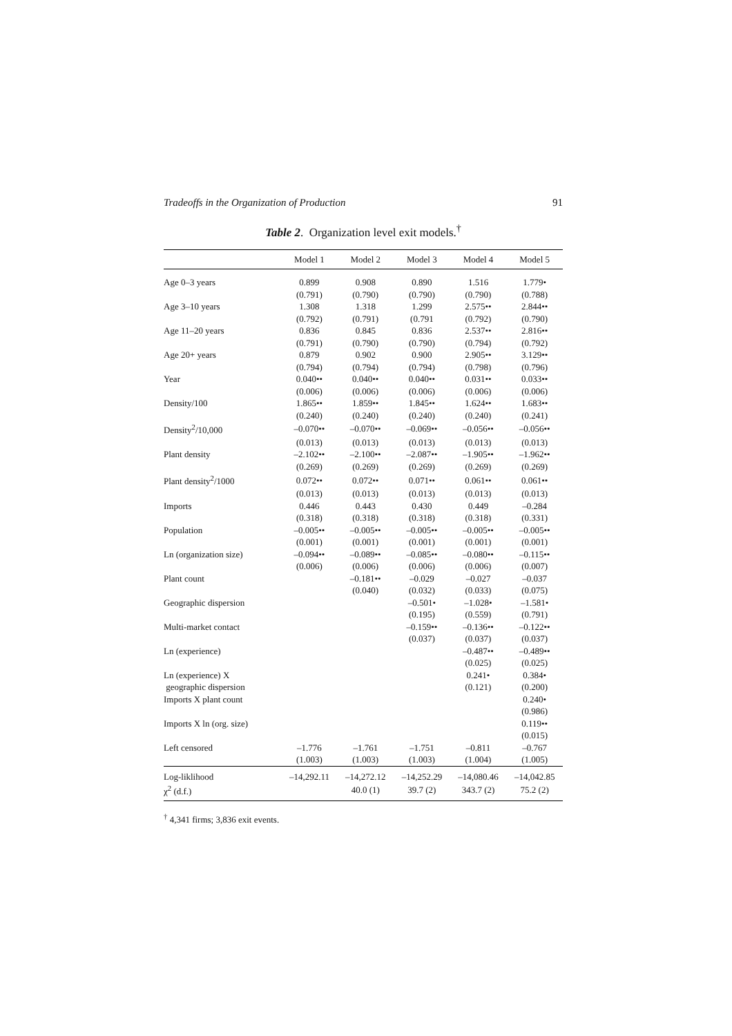Tradeoffs in the Organization of Production 91
Table 2. Organization level exit models.<sup>†</sup>
| | Model 1 | Model 2 | Model 3 | Model 4 | Model 5 |
| --- | --- | --- | --- | --- | --- |
| Age 0–3 years | 0.899 | 0.908 | 0.890 | 1.516 | 1.779• |
| | (0.791) | (0.790) | (0.790) | (0.790) | (0.788) |
| Age 3–10 years | 1.308 | 1.318 | 1.299 | 2.575•• | 2.844•• |
| | (0.792) | (0.791) | (0.791 | (0.792) | (0.790) |
| Age 11–20 years | 0.836 | 0.845 | 0.836 | 2.537•• | 2.816•• |
| | (0.791) | (0.790) | (0.790) | (0.794) | (0.792) |
| Age 20+ years | 0.879 | 0.902 | 0.900 | 2.905•• | 3.129•• |
| | (0.794) | (0.794) | (0.794) | (0.798) | (0.796) |
| Year | 0.040•• | 0.040•• | 0.040•• | 0.031•• | 0.033•• |
| | (0.006) | (0.006) | (0.006) | (0.006) | (0.006) |
| Density/100 | 1.865•• | 1.859•• | 1.845•• | 1.624•• | 1.683•• |
| | (0.240) | (0.240) | (0.240) | (0.240) | (0.241) |
| Density<sup>2</sup>/10,000 | –0.070•• | –0.070•• | –0.069•• | –0.056•• | –0.056•• |
| | (0.013) | (0.013) | (0.013) | (0.013) | (0.013) |
| Plant density | –2.102•• | –2.100•• | –2.087•• | –1.905•• | –1.962•• |
| | (0.269) | (0.269) | (0.269) | (0.269) | (0.269) |
| Plant density<sup>2</sup>/1000 | 0.072•• | 0.072•• | 0.071•• | 0.061•• | 0.061•• |
| | (0.013) | (0.013) | (0.013) | (0.013) | (0.013) |
| Imports | 0.446 | 0.443 | 0.430 | 0.449 | –0.284 |
| | (0.318) | (0.318) | (0.318) | (0.318) | (0.331) |
| Population | –0.005•• | –0.005•• | –0.005•• | –0.005•• | –0.005•• |
| | (0.001) | (0.001) | (0.001) | (0.001) | (0.001) |
| Ln (organization size) | –0.094•• | –0.089•• | –0.085•• | –0.080•• | –0.115•• |
| | (0.006) | (0.006) | (0.006) | (0.006) | (0.007) |
| Plant count | | –0.181•• | –0.029 | –0.027 | –0.037 |
| | | (0.040) | (0.032) | (0.033) | (0.075) |
| Geographic dispersion | | | –0.501• | –1.028• | –1.581• |
| | | | (0.195) | (0.559) | (0.791) |
| Multi-market contact | | | –0.159•• | –0.136•• | –0.122•• |
| | | | (0.037) | (0.037) | (0.037) |
| Ln (experience) | | | | –0.487•• | –0.489•• |
| | | | | (0.025) | (0.025) |
| Ln (experience) X | | | | 0.241• | 0.384• |
| geographic dispersion | | | | (0.121) | (0.200) |
| Imports X plant count | | | | | 0.240• |
| | | | | | (0.986) |
| Imports X ln (org. size) | | | | | 0.119•• |
| | | | | | (0.015) |
| Left censored | –1.776 | –1.761 | –1.751 | –0.811 | –0.767 |
| | (1.003) | (1.003) | (1.003) | (1.004) | (1.005) |
| Log-liklihood | –14,292.11 | –14,272.12 | –14,252.29 | –14,080.46 | –14,042.85 |
| χ<sup>2</sup> (d.f.) | | 40.0 (1) | 39.7 (2) | 343.7 (2) | 75.2 (2) |
<sup>†</sup> 4,341 firms; 3,836 exit events.